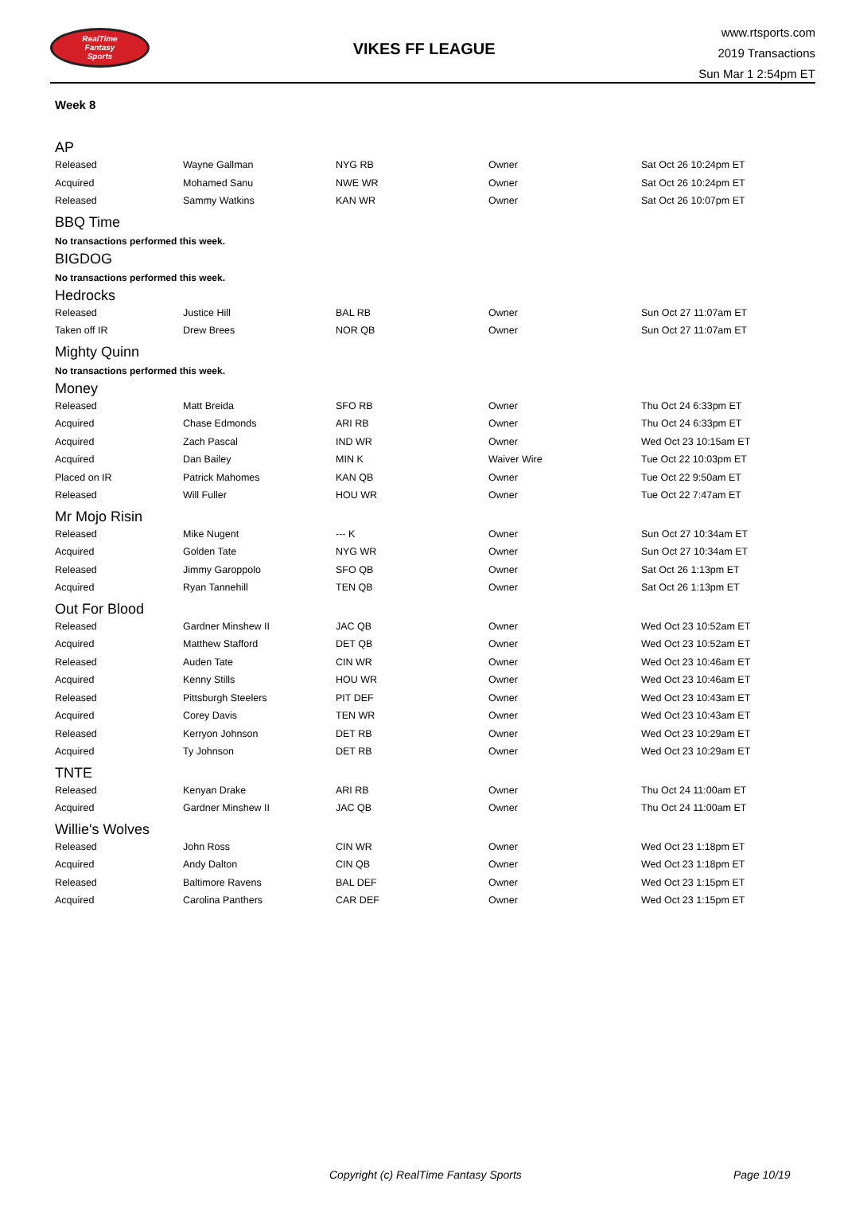RealTime
Fantasy
Sports
VIKES FF LEAGUE
www.rtsports.com
2019 Transactions
Sun Mar 1 2:54pm ET
Week 8
AP
| Released | Wayne Gallman | NYG RB | Owner | Sat Oct 26 10:24pm ET |
| Acquired | Mohamed Sanu | NWE WR | Owner | Sat Oct 26 10:24pm ET |
| Released | Sammy Watkins | KAN WR | Owner | Sat Oct 26 10:07pm ET |
BBQ Time
No transactions performed this week.
BIGDOG
No transactions performed this week.
Hedrocks
| Released | Justice Hill | BAL RB | Owner | Sun Oct 27 11:07am ET |
| Taken off IR | Drew Brees | NOR QB | Owner | Sun Oct 27 11:07am ET |
Mighty Quinn
No transactions performed this week.
Money
| Released | Matt Breida | SFO RB | Owner | Thu Oct 24 6:33pm ET |
| Acquired | Chase Edmonds | ARI RB | Owner | Thu Oct 24 6:33pm ET |
| Acquired | Zach Pascal | IND WR | Owner | Wed Oct 23 10:15am ET |
| Acquired | Dan Bailey | MIN K | Waiver Wire | Tue Oct 22 10:03pm ET |
| Placed on IR | Patrick Mahomes | KAN QB | Owner | Tue Oct 22 9:50am ET |
| Released | Will Fuller | HOU WR | Owner | Tue Oct 22 7:47am ET |
Mr Mojo Risin
| Released | Mike Nugent | --- K | Owner | Sun Oct 27 10:34am ET |
| Acquired | Golden Tate | NYG WR | Owner | Sun Oct 27 10:34am ET |
| Released | Jimmy Garoppolo | SFO QB | Owner | Sat Oct 26 1:13pm ET |
| Acquired | Ryan Tannehill | TEN QB | Owner | Sat Oct 26 1:13pm ET |
Out For Blood
| Released | Gardner Minshew II | JAC QB | Owner | Wed Oct 23 10:52am ET |
| Acquired | Matthew Stafford | DET QB | Owner | Wed Oct 23 10:52am ET |
| Released | Auden Tate | CIN WR | Owner | Wed Oct 23 10:46am ET |
| Acquired | Kenny Stills | HOU WR | Owner | Wed Oct 23 10:46am ET |
| Released | Pittsburgh Steelers | PIT DEF | Owner | Wed Oct 23 10:43am ET |
| Acquired | Corey Davis | TEN WR | Owner | Wed Oct 23 10:43am ET |
| Released | Kerryon Johnson | DET RB | Owner | Wed Oct 23 10:29am ET |
| Acquired | Ty Johnson | DET RB | Owner | Wed Oct 23 10:29am ET |
TNTE
| Released | Kenyan Drake | ARI RB | Owner | Thu Oct 24 11:00am ET |
| Acquired | Gardner Minshew II | JAC QB | Owner | Thu Oct 24 11:00am ET |
Willie's Wolves
| Released | John Ross | CIN WR | Owner | Wed Oct 23 1:18pm ET |
| Acquired | Andy Dalton | CIN QB | Owner | Wed Oct 23 1:18pm ET |
| Released | Baltimore Ravens | BAL DEF | Owner | Wed Oct 23 1:15pm ET |
| Acquired | Carolina Panthers | CAR DEF | Owner | Wed Oct 23 1:15pm ET |
Copyright (c) RealTime Fantasy Sports Page 10/19